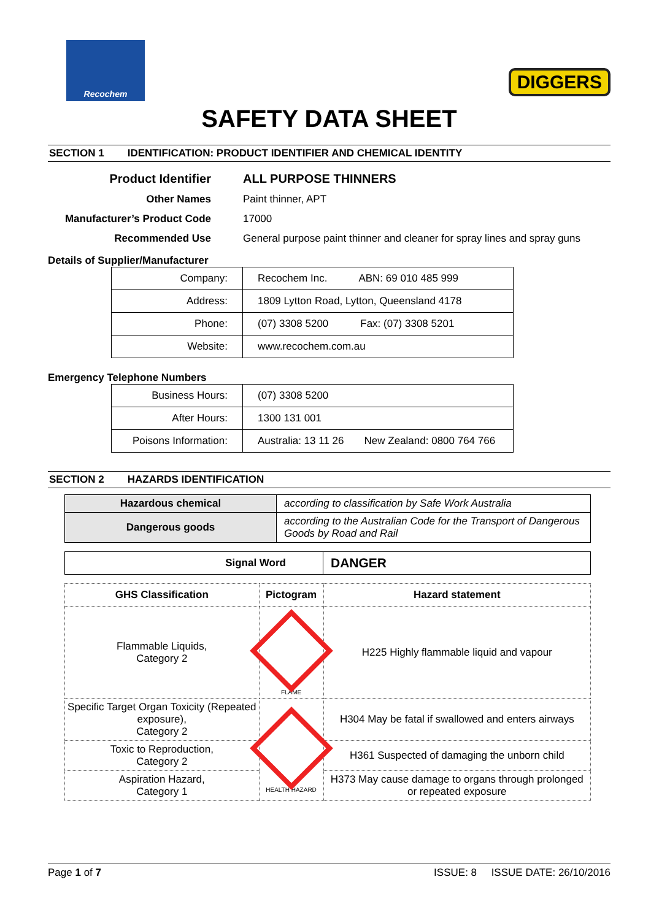Recochem
DIGGERS
SAFETY DATA SHEET
SECTION 1 IDENTIFICATION: PRODUCT IDENTIFIER AND CHEMICAL IDENTITY
| Product Identifier | ALL PURPOSE THINNERS |
| Other Names | Paint thinner, APT |
| Manufacturer’s Product Code | 17000 |
| Recommended Use | General purpose paint thinner and cleaner for spray lines and spray guns |
Details of Supplier/Manufacturer
| Company: | Recochem Inc. ABN: 69 010 485 999 |
| Address: | 1809 Lytton Road, Lytton, Queensland 4178 |
| Phone: | (07) 3308 5200 Fax: (07) 3308 5201 |
| Website: | www.recochem.com.au |
Emergency Telephone Numbers
| Business Hours: | (07) 3308 5200 |
| After Hours: | 1300 131 001 |
| Poisons Information: | Australia: 13 11 26 New Zealand: 0800 764 766 |
SECTION 2 HAZARDS IDENTIFICATION
| Hazardous chemical | according to classification by Safe Work Australia |
| Dangerous goods | according to the Australian Code for the Transport of Dangerous Goods by Road and Rail |
| Signal Word | DANGER |
| GHS Classification | Pictogram | Hazard statement |
| --- | --- | --- |
| Flammable Liquids, Category 2 | FLAME | H225 Highly flammable liquid and vapour |
| Specific Target Organ Toxicity (Repeated exposure), Category 2 | HEALTH HAZARD | H304 May be fatal if swallowed and enters airways |
| Toxic to Reproduction, Category 2 | | H361 Suspected of damaging the unborn child |
| Aspiration Hazard, Category 1 | | H373 May cause damage to organs through prolonged or repeated exposure |
Page 1 of 7 ISSUE: 8 ISSUE DATE: 26/10/2016